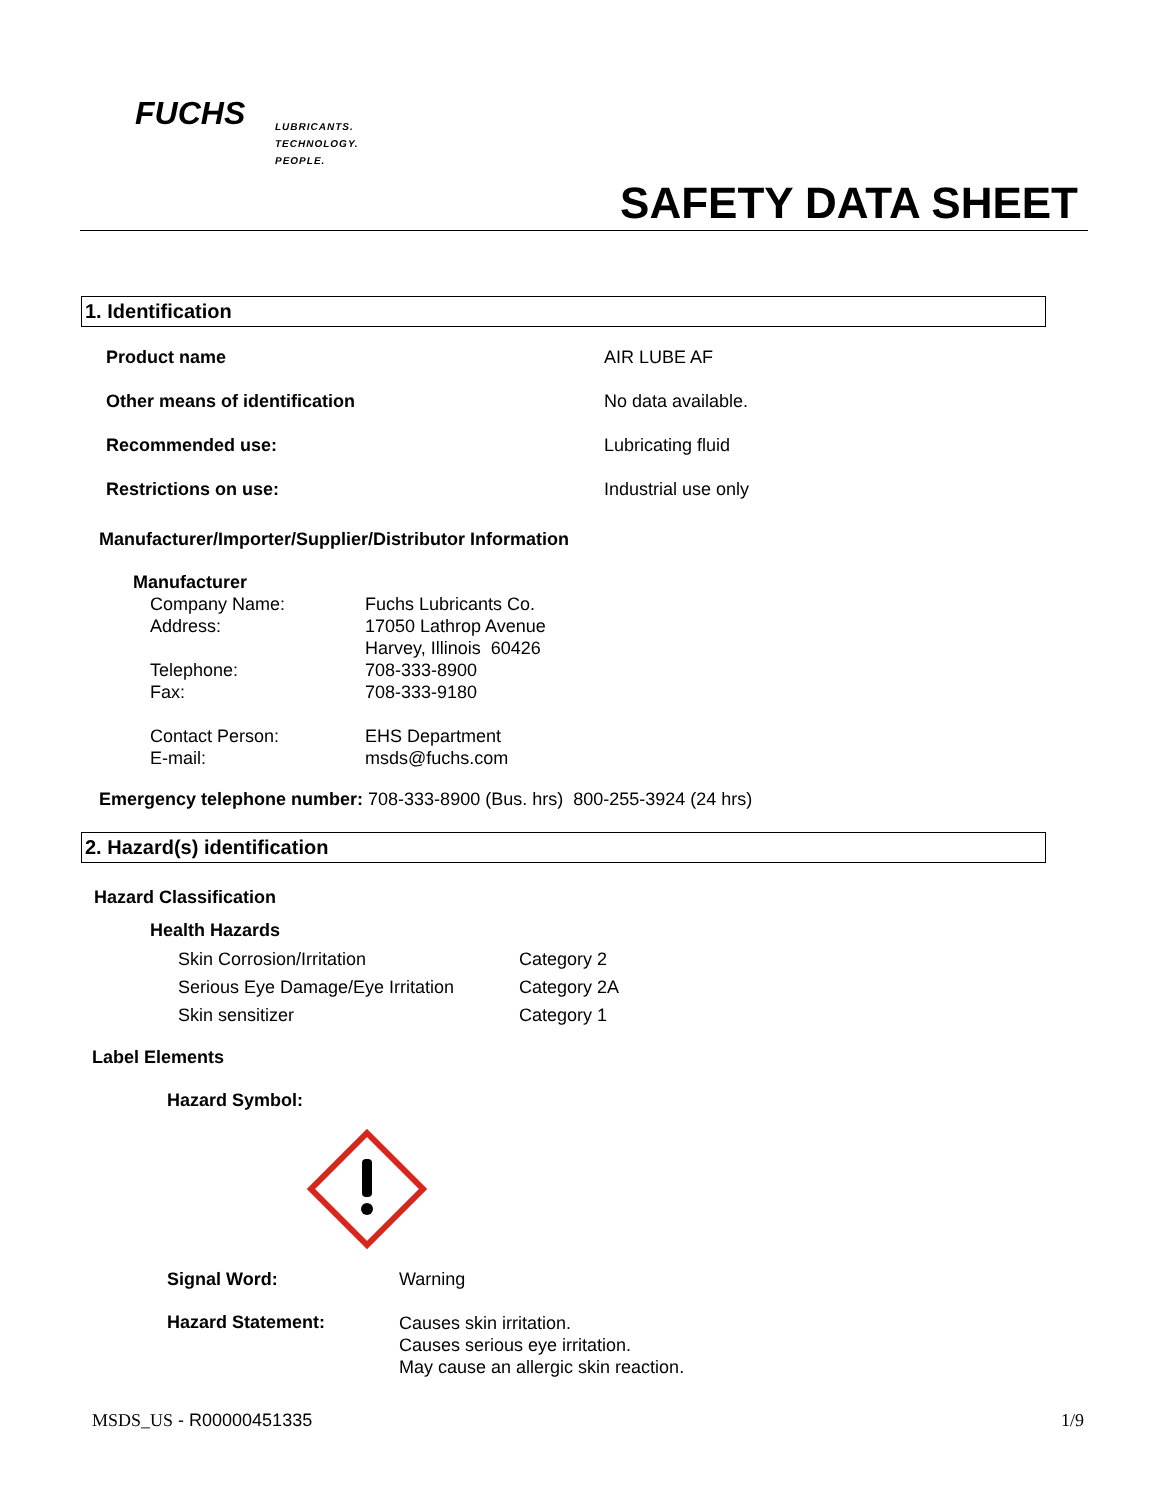FUCHS
LUBRICANTS.
TECHNOLOGY.
PEOPLE.
SAFETY DATA SHEET
1. Identification
| Product name | AIR LUBE AF |
| Other means of identification | No data available. |
| Recommended use: | Lubricating fluid |
| Restrictions on use: | Industrial use only |
Manufacturer/Importer/Supplier/Distributor Information
Manufacturer
| Company Name: | Fuchs Lubricants Co. |
| Address: | 17050 Lathrop Avenue Harvey, Illinois 60426 |
| Telephone: | 708-333-8900 |
| Fax: | 708-333-9180 |
| Contact Person: | EHS Department |
| E-mail: | msds@fuchs.com |
Emergency telephone number: 708-333-8900 (Bus. hrs) 800-255-3924 (24 hrs)
2. Hazard(s) identification
Hazard Classification
Health Hazards
| Skin Corrosion/Irritation | Category 2 |
| Serious Eye Damage/Eye Irritation | Category 2A |
| Skin sensitizer | Category 1 |
Label Elements
Hazard Symbol:
| Signal Word: | Warning |
| Hazard Statement: | Causes skin irritation. Causes serious eye irritation. May cause an allergic skin reaction. |
MSDS_US - R00000451335 1/9